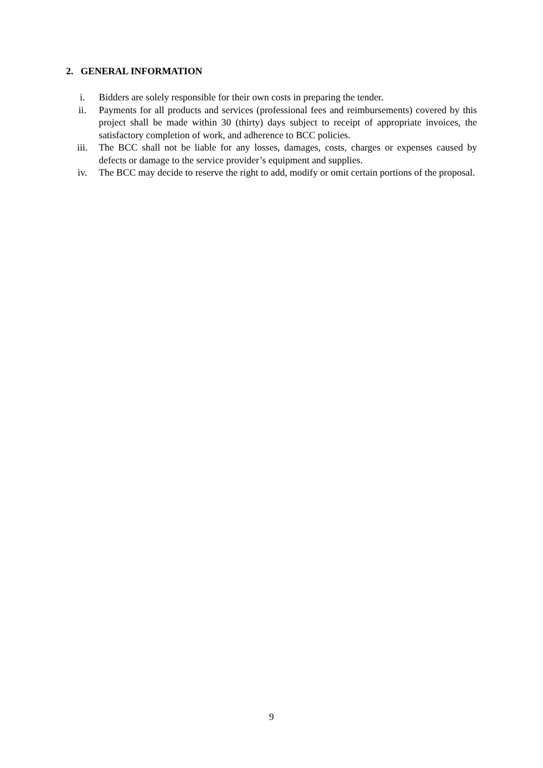2. GENERAL INFORMATION
i. Bidders are solely responsible for their own costs in preparing the tender.
ii. Payments for all products and services (professional fees and reimbursements) covered by this project shall be made within 30 (thirty) days subject to receipt of appropriate invoices, the satisfactory completion of work, and adherence to BCC policies.
iii. The BCC shall not be liable for any losses, damages, costs, charges or expenses caused by defects or damage to the service provider’s equipment and supplies.
iv. The BCC may decide to reserve the right to add, modify or omit certain portions of the proposal.
9